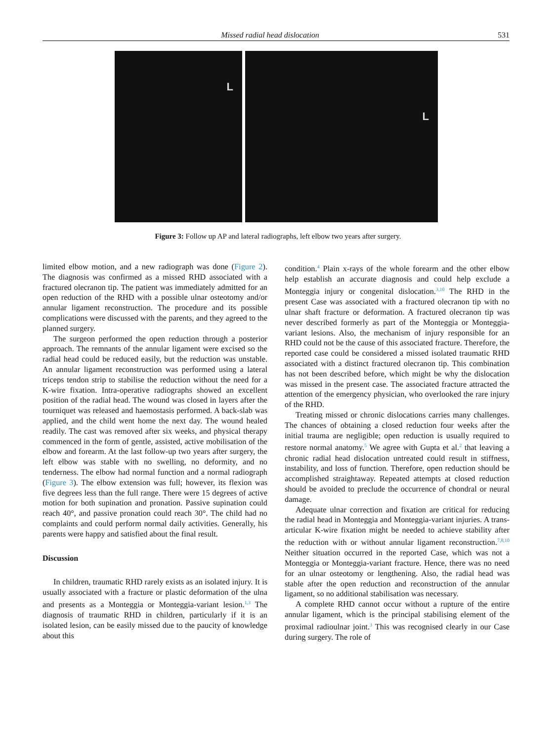Missed radial head dislocation 531
L
L
Figure 3: Follow up AP and lateral radiographs, left elbow two years after surgery.
limited elbow motion, and a new radiograph was done (Figure 2). The diagnosis was confirmed as a missed RHD associated with a fractured olecranon tip. The patient was immediately admitted for an open reduction of the RHD with a possible ulnar osteotomy and/or annular ligament reconstruction. The procedure and its possible complications were discussed with the parents, and they agreed to the planned surgery.
The surgeon performed the open reduction through a posterior approach. The remnants of the annular ligament were excised so the radial head could be reduced easily, but the reduction was unstable. An annular ligament reconstruction was performed using a lateral triceps tendon strip to stabilise the reduction without the need for a K-wire fixation. Intra-operative radiographs showed an excellent position of the radial head. The wound was closed in layers after the tourniquet was released and haemostasis performed. A back-slab was applied, and the child went home the next day. The wound healed readily. The cast was removed after six weeks, and physical therapy commenced in the form of gentle, assisted, active mobilisation of the elbow and forearm. At the last follow-up two years after surgery, the left elbow was stable with no swelling, no deformity, and no tenderness. The elbow had normal function and a normal radiograph (Figure 3). The elbow extension was full; however, its flexion was five degrees less than the full range. There were 15 degrees of active motion for both supination and pronation. Passive supination could reach 40°, and passive pronation could reach 30°. The child had no complaints and could perform normal daily activities. Generally, his parents were happy and satisfied about the final result.
Discussion
In children, traumatic RHD rarely exists as an isolated injury. It is usually associated with a fracture or plastic deformation of the ulna and presents as a Monteggia or Monteggia-variant lesion.<sup>1,3</sup> The diagnosis of traumatic RHD in children, particularly if it is an isolated lesion, can be easily missed due to the paucity of knowledge about this
condition.<sup>4</sup> Plain x-rays of the whole forearm and the other elbow help establish an accurate diagnosis and could help exclude a Monteggia injury or congenital dislocation.<sup>3,10</sup> The RHD in the present Case was associated with a fractured olecranon tip with no ulnar shaft fracture or deformation. A fractured olecranon tip was never described formerly as part of the Monteggia or Monteggia-variant lesions. Also, the mechanism of injury responsible for an RHD could not be the cause of this associated fracture. Therefore, the reported case could be considered a missed isolated traumatic RHD associated with a distinct fractured olecranon tip. This combination has not been described before, which might be why the dislocation was missed in the present case. The associated fracture attracted the attention of the emergency physician, who overlooked the rare injury of the RHD.
Treating missed or chronic dislocations carries many challenges. The chances of obtaining a closed reduction four weeks after the initial trauma are negligible; open reduction is usually required to restore normal anatomy.<sup>5</sup> We agree with Gupta et al.<sup>2</sup> that leaving a chronic radial head dislocation untreated could result in stiffness, instability, and loss of function. Therefore, open reduction should be accomplished straightaway. Repeated attempts at closed reduction should be avoided to preclude the occurrence of chondral or neural damage.
Adequate ulnar correction and fixation are critical for reducing the radial head in Monteggia and Monteggia-variant injuries. A trans-articular K-wire fixation might be needed to achieve stability after the reduction with or without annular ligament reconstruction.<sup>7,8,10</sup> Neither situation occurred in the reported Case, which was not a Monteggia or Monteggia-variant fracture. Hence, there was no need for an ulnar osteotomy or lengthening. Also, the radial head was stable after the open reduction and reconstruction of the annular ligament, so no additional stabilisation was necessary.
A complete RHD cannot occur without a rupture of the entire annular ligament, which is the principal stabilising element of the proximal radioulnar joint.<sup>3</sup> This was recognised clearly in our Case during surgery. The role of